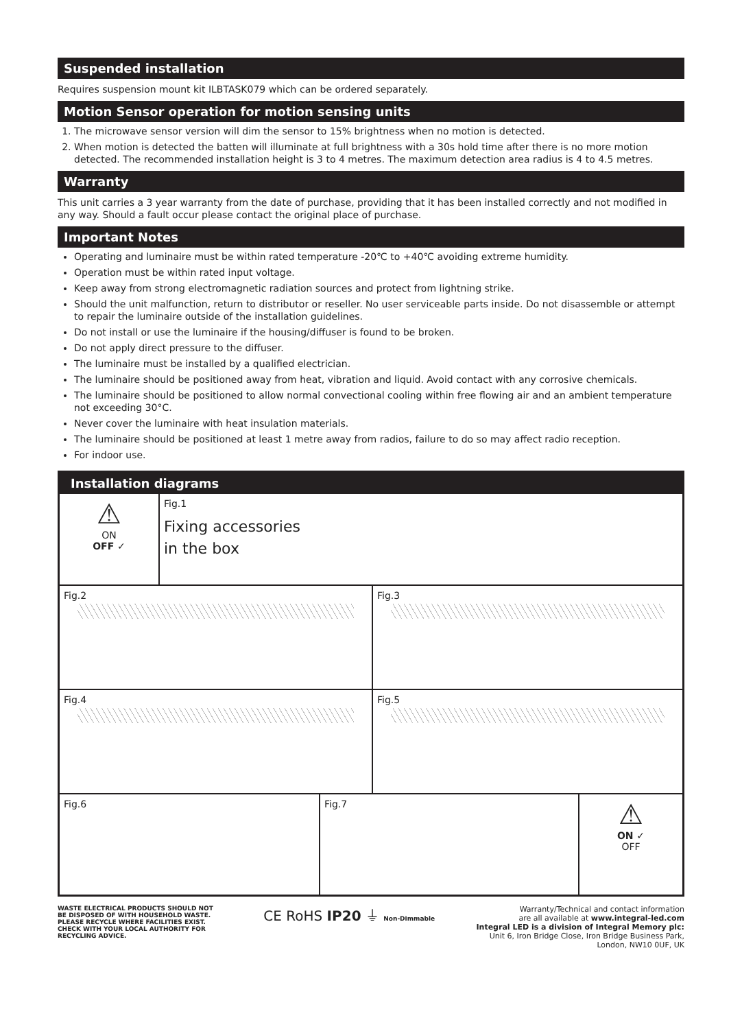Suspended installation
Requires suspension mount kit ILBTASK079 which can be ordered separately.
Motion Sensor operation for motion sensing units
1. The microwave sensor version will dim the sensor to 15% brightness when no motion is detected.
2. When motion is detected the batten will illuminate at full brightness with a 30s hold time after there is no more motion detected. The recommended installation height is 3 to 4 metres. The maximum detection area radius is 4 to 4.5 metres.
Warranty
This unit carries a 3 year warranty from the date of purchase, providing that it has been installed correctly and not modified in any way. Should a fault occur please contact the original place of purchase.
Important Notes
Operating and luminaire must be within rated temperature -20℃ to +40℃ avoiding extreme humidity.
Operation must be within rated input voltage.
Keep away from strong electromagnetic radiation sources and protect from lightning strike.
Should the unit malfunction, return to distributor or reseller. No user serviceable parts inside. Do not disassemble or attempt to repair the luminaire outside of the installation guidelines.
Do not install or use the luminaire if the housing/diffuser is found to be broken.
Do not apply direct pressure to the diffuser.
The luminaire must be installed by a qualified electrician.
The luminaire should be positioned away from heat, vibration and liquid. Avoid contact with any corrosive chemicals.
The luminaire should be positioned to allow normal convectional cooling within free flowing air and an ambient temperature not exceeding 30°C.
Never cover the luminaire with heat insulation materials.
The luminaire should be positioned at least 1 metre away from radios, failure to do so may affect radio reception.
For indoor use.
Installation diagrams
⚠
ON
OFF ✓
Fig.1
Fixing accessories
in the box
Fig.2 Fig.3
Fig.4 Fig.5
Fig.6 Fig.7
⚠
ON ✓
OFF
WASTE ELECTRICAL PRODUCTS SHOULD NOT BE DISPOSED OF WITH HOUSEHOLD WASTE. PLEASE RECYCLE WHERE FACILITIES EXIST. CHECK WITH YOUR LOCAL AUTHORITY FOR RECYCLING ADVICE.
CE RoHS IP20 ⏚ Non-Dimmable
Warranty/Technical and contact information
are all available at www.integral-led.com
Integral LED is a division of Integral Memory plc:
Unit 6, Iron Bridge Close, Iron Bridge Business Park,
London, NW10 0UF, UK